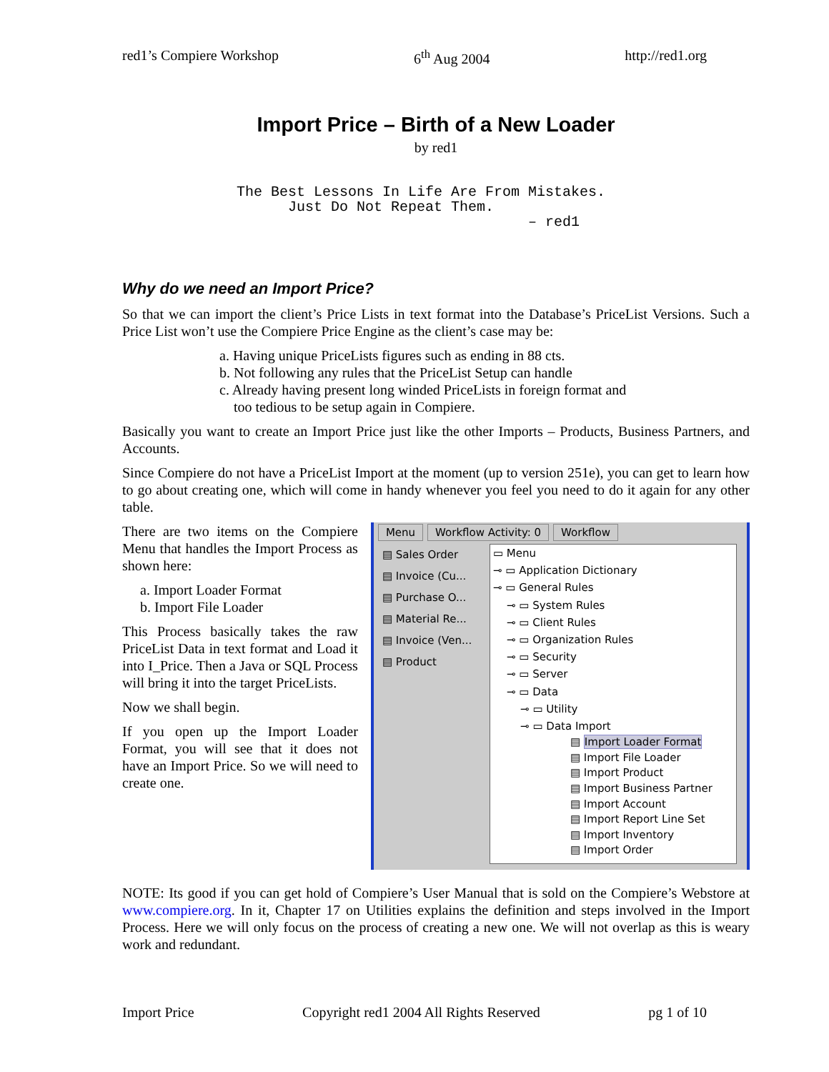red1’s Compiere Workshop 6<sup>th</sup> Aug 2004 http://red1.org
Import Price – Birth of a New Loader
by red1
The Best Lessons In Life Are From Mistakes.
      Just Do Not Repeat Them.
                                  – red1
Why do we need an Import Price?
So that we can import the client’s Price Lists in text format into the Database’s PriceList Versions. Such a Price List won’t use the Compiere Price Engine as the client’s case may be:
a. Having unique PriceLists figures such as ending in 88 cts.
b. Not following any rules that the PriceList Setup can handle
c. Already having present long winded PriceLists in foreign format and
too tedious to be setup again in Compiere.
Basically you want to create an Import Price just like the other Imports – Products, Business Partners, and Accounts.
Since Compiere do not have a PriceList Import at the moment (up to version 251e), you can get to learn how to go about creating one, which will come in handy whenever you feel you need to do it again for any other table.
There are two items on the Compiere Menu that handles the Import Process as shown here:
a. Import Loader Format
b. Import File Loader
This Process basically takes the raw PriceList Data in text format and Load it into I_Price. Then a Java or SQL Process will bring it into the target PriceLists.
Now we shall begin.
If you open up the Import Loader Format, you will see that it does not have an Import Price. So we will need to create one.
Menu Workflow Activity: 0 Workflow
▤ Sales Order
▤ Invoice (Cu...
▤ Purchase O...
▤ Material Re...
▤ Invoice (Ven...
▤ Product
▭ Menu
⊸ ▭ Application Dictionary
⊸ ▭ General Rules
⊸ ▭ System Rules
⊸ ▭ Client Rules
⊸ ▭ Organization Rules
⊸ ▭ Security
⊸ ▭ Server
⊸ ▭ Data
⊸ ▭ Utility
⊸ ▭ Data Import
▤ Import Loader Format
▤ Import File Loader
▤ Import Product
▤ Import Business Partner
▤ Import Account
▤ Import Report Line Set
▤ Import Inventory
▤ Import Order
NOTE: Its good if you can get hold of Compiere’s User Manual that is sold on the Compiere’s Webstore at www.compiere.org. In it, Chapter 17 on Utilities explains the definition and steps involved in the Import Process. Here we will only focus on the process of creating a new one. We will not overlap as this is weary work and redundant.
Import Price Copyright red1 2004 All Rights Reserved pg 1 of 10